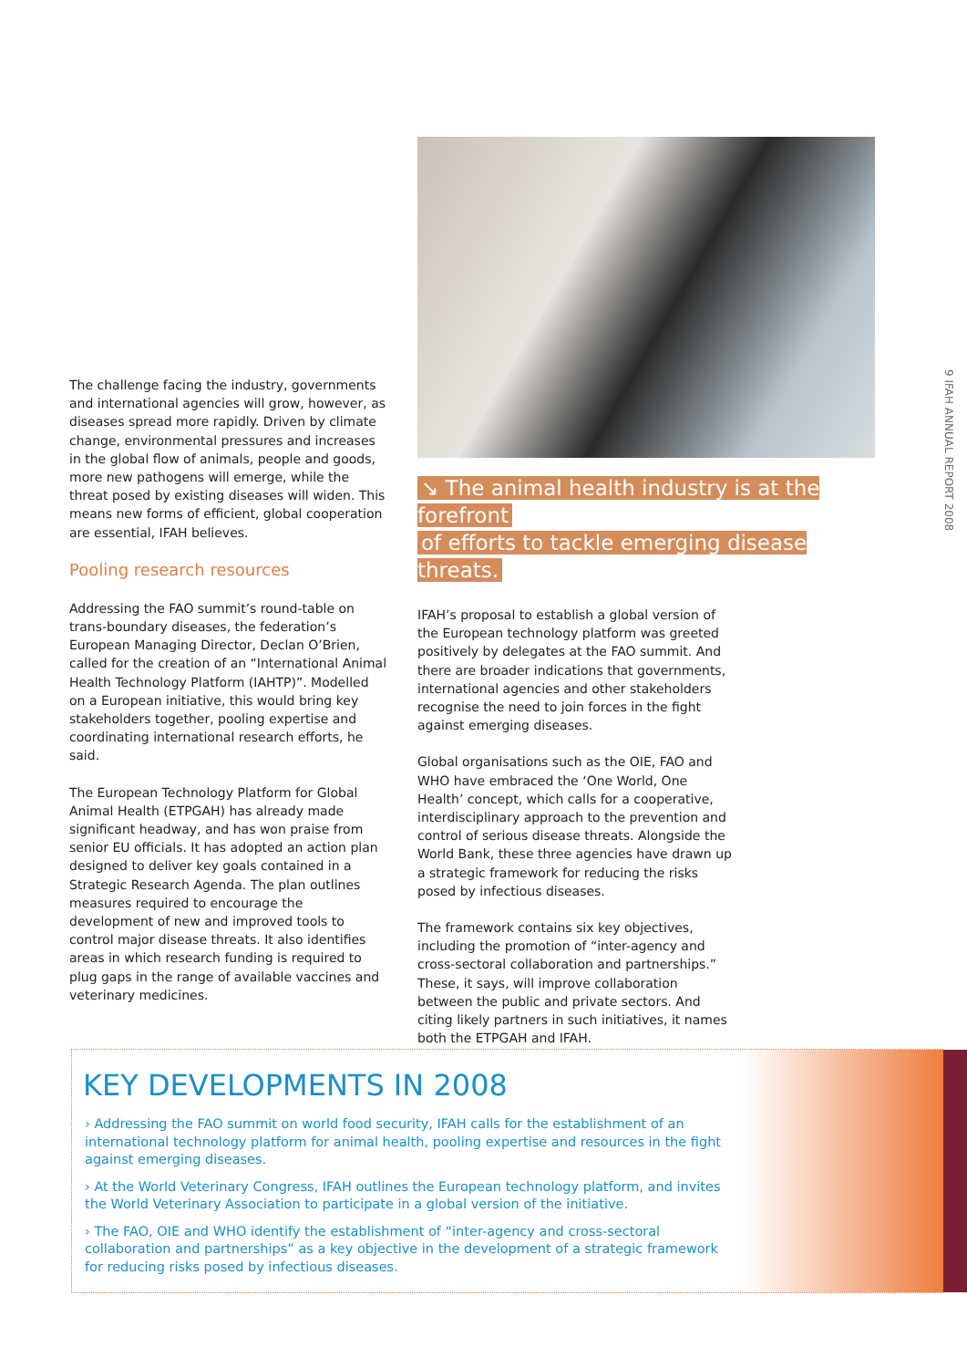The challenge facing the industry, governments and international agencies will grow, however, as diseases spread more rapidly. Driven by climate change, environmental pressures and increases in the global flow of animals, people and goods, more new pathogens will emerge, while the threat posed by existing diseases will widen. This means new forms of efficient, global cooperation are essential, IFAH believes.
Pooling research resources
Addressing the FAO summit’s round-table on trans-boundary diseases, the federation’s European Managing Director, Declan O’Brien, called for the creation of an “International Animal Health Technology Platform (IAHTP)”. Modelled on a European initiative, this would bring key stakeholders together, pooling expertise and coordinating international research efforts, he said.
The European Technology Platform for Global Animal Health (ETPGAH) has already made significant headway, and has won praise from senior EU officials. It has adopted an action plan designed to deliver key goals contained in a Strategic Research Agenda. The plan outlines measures required to encourage the development of new and improved tools to control major disease threats. It also identifies areas in which research funding is required to plug gaps in the range of available vaccines and veterinary medicines.
↘ The animal health industry is at the forefront
of efforts to tackle emerging disease threats.
IFAH’s proposal to establish a global version of the European technology platform was greeted positively by delegates at the FAO summit. And there are broader indications that governments, international agencies and other stakeholders recognise the need to join forces in the fight against emerging diseases.
Global organisations such as the OIE, FAO and WHO have embraced the ‘One World, One Health’ concept, which calls for a cooperative, interdisciplinary approach to the prevention and control of serious disease threats. Alongside the World Bank, these three agencies have drawn up a strategic framework for reducing the risks posed by infectious diseases.
The framework contains six key objectives, including the promotion of “inter-agency and cross-sectoral collaboration and partnerships.” These, it says, will improve collaboration between the public and private sectors. And citing likely partners in such initiatives, it names both the ETPGAH and IFAH.
9 IFAH ANNUAL REPORT 2008
KEY DEVELOPMENTS IN 2008
› Addressing the FAO summit on world food security, IFAH calls for the establishment of an international technology platform for animal health, pooling expertise and resources in the fight against emerging diseases.
› At the World Veterinary Congress, IFAH outlines the European technology platform, and invites the World Veterinary Association to participate in a global version of the initiative.
› The FAO, OIE and WHO identify the establishment of “inter-agency and cross-sectoral collaboration and partnerships” as a key objective in the development of a strategic framework for reducing risks posed by infectious diseases.